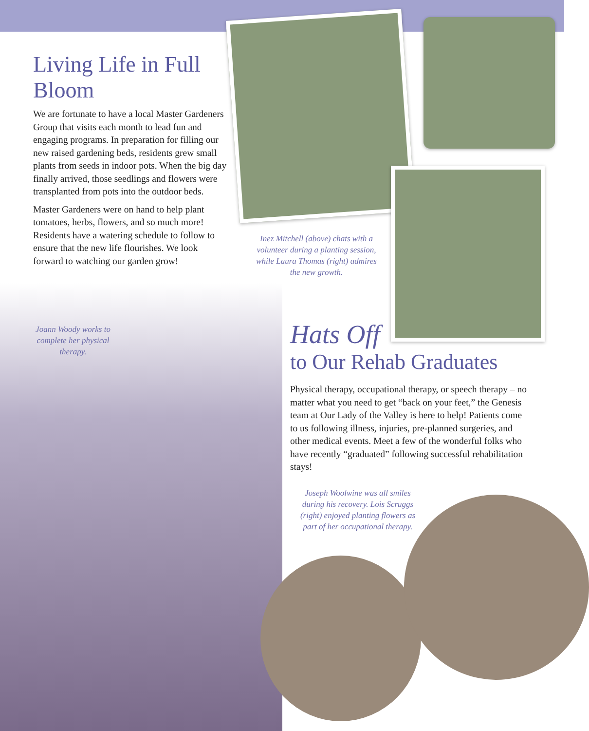Living Life in Full Bloom
We are fortunate to have a local Master Gardeners Group that visits each month to lead fun and engaging programs. In preparation for filling our new raised gardening beds, residents grew small plants from seeds in indoor pots. When the big day finally arrived, those seedlings and flowers were transplanted from pots into the outdoor beds.
Master Gardeners were on hand to help plant tomatoes, herbs, flowers, and so much more! Residents have a watering schedule to follow to ensure that the new life flourishes. We look forward to watching our garden grow!
Inez Mitchell (above) chats with a volunteer during a planting session, while Laura Thomas (right) admires the new growth.
Joann Woody works to complete her physical therapy.
Hats Off
to Our Rehab Graduates
Physical therapy, occupational therapy, or speech therapy – no matter what you need to get “back on your feet,” the Genesis team at Our Lady of the Valley is here to help! Patients come to us following illness, injuries, pre-planned surgeries, and other medical events. Meet a few of the wonderful folks who have recently “graduated” following successful rehabilitation stays!
Joseph Woolwine was all smiles during his recovery. Lois Scruggs (right) enjoyed planting flowers as part of her occupational therapy.